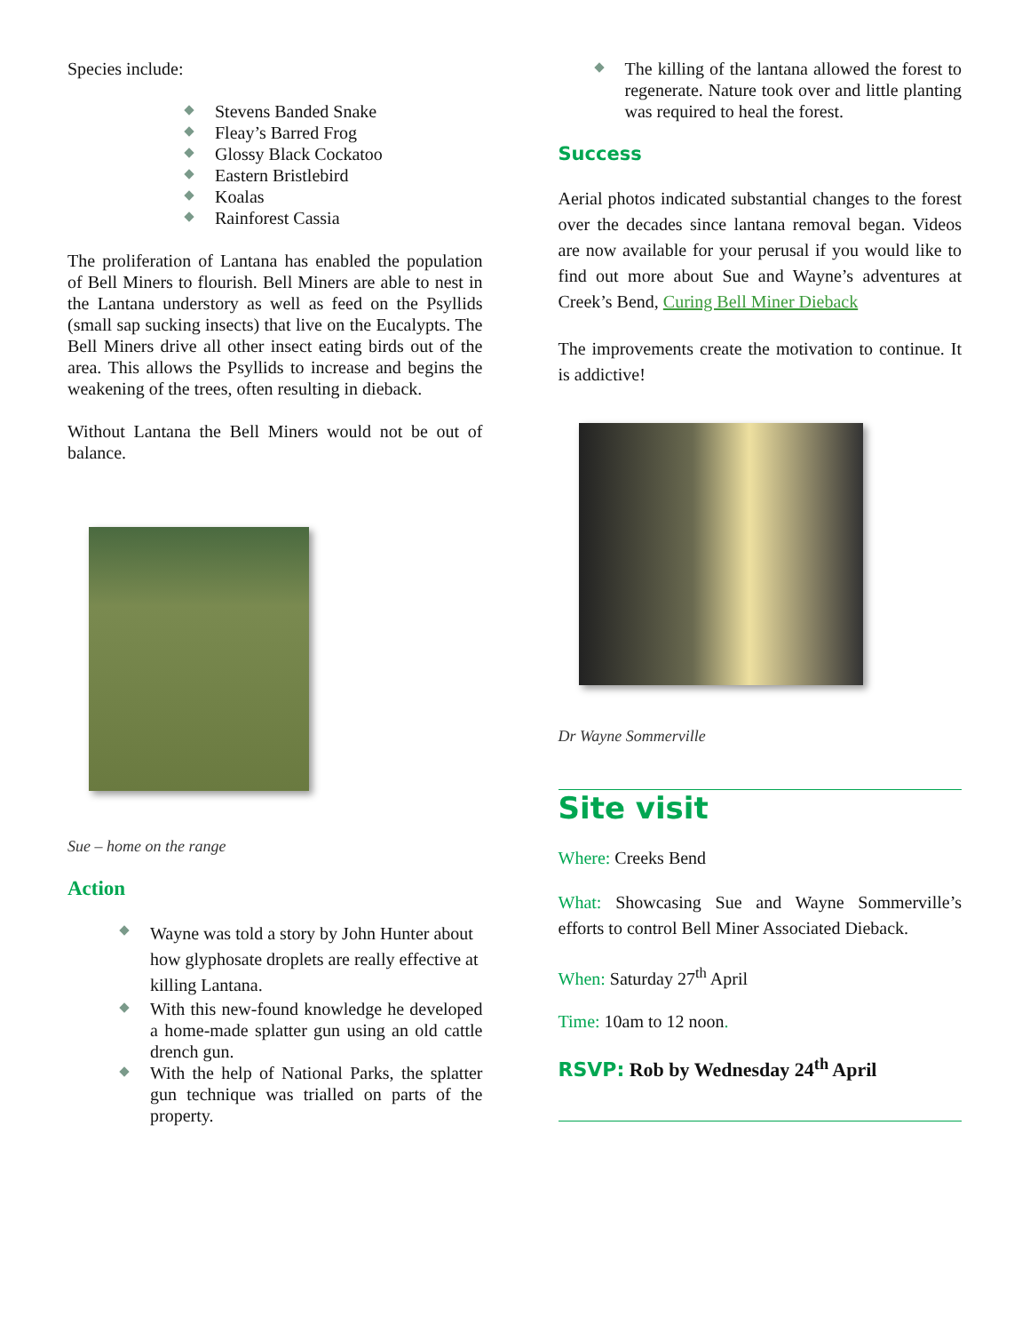Species include:
Stevens Banded Snake
Fleay’s Barred Frog
Glossy Black Cockatoo
Eastern Bristlebird
Koalas
Rainforest Cassia
The proliferation of Lantana has enabled the population of Bell Miners to flourish. Bell Miners are able to nest in the Lantana understory as well as feed on the Psyllids (small sap sucking insects) that live on the Eucalypts. The Bell Miners drive all other insect eating birds out of the area. This allows the Psyllids to increase and begins the weakening of the trees, often resulting in dieback.
Without Lantana the Bell Miners would not be out of balance.
Sue – home on the range
Action
Wayne was told a story by John Hunter about how glyphosate droplets are really effective at killing Lantana.
With this new-found knowledge he developed a home-made splatter gun using an old cattle drench gun.
With the help of National Parks, the splatter gun technique was trialled on parts of the property.
The killing of the lantana allowed the forest to regenerate. Nature took over and little planting was required to heal the forest.
Success
Aerial photos indicated substantial changes to the forest over the decades since lantana removal began. Videos are now available for your perusal if you would like to find out more about Sue and Wayne’s adventures at Creek’s Bend, Curing Bell Miner Dieback
The improvements create the motivation to continue. It is addictive!
Dr Wayne Sommerville
Site visit
Where: Creeks Bend
What: Showcasing Sue and Wayne Sommerville’s efforts to control Bell Miner Associated Dieback.
When: Saturday 27<sup>th</sup> April
Time: 10am to 12 noon.
RSVP: Rob by Wednesday 24<sup>th</sup> April